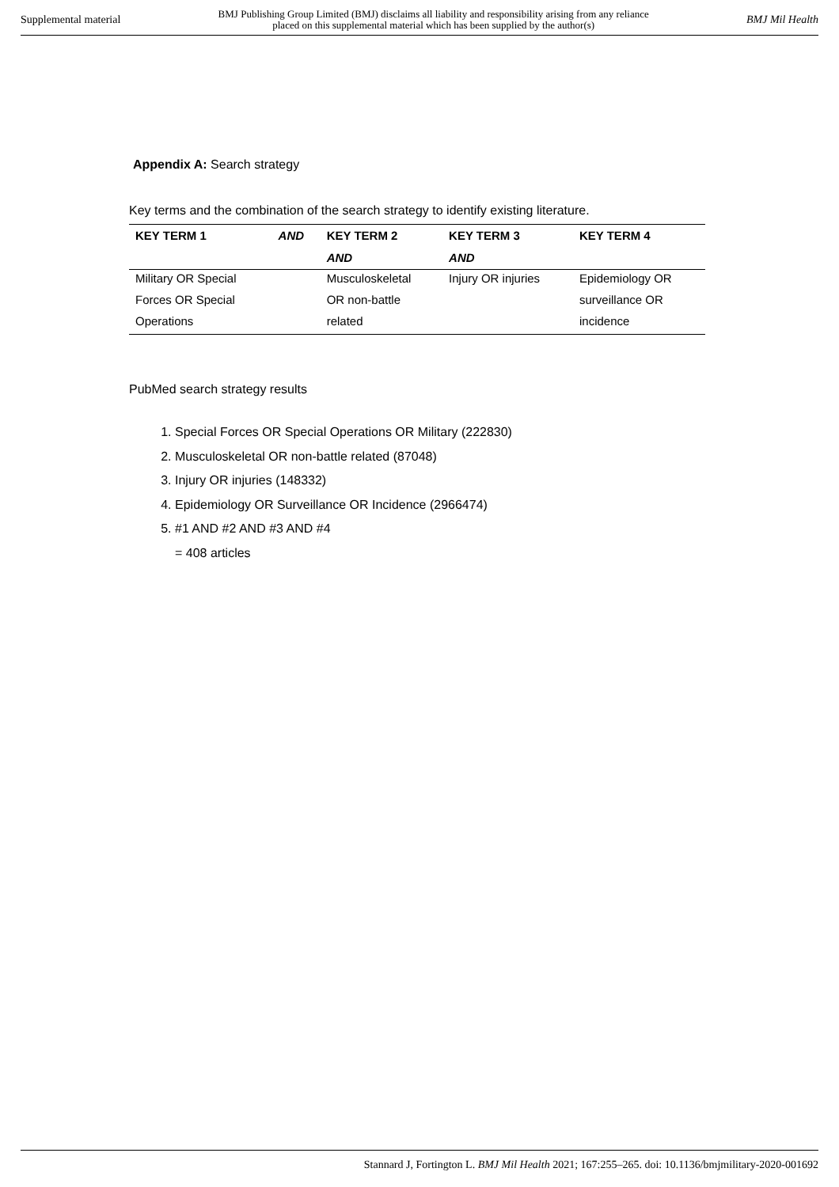Supplemental material BMJ Publishing Group Limited (BMJ) disclaims all liability and responsibility arising from any reliance
placed on this supplemental material which has been supplied by the author(s) BMJ Mil Health
Appendix A: Search strategy
Key terms and the combination of the search strategy to identify existing literature.
| KEY TERM 1 | AND | KEY TERM 2 | KEY TERM 3 | KEY TERM 4 |
| --- | --- | --- | --- | --- |
| | | AND | AND | |
| Military OR Special | | Musculoskeletal | Injury OR injuries | Epidemiology OR |
| Forces OR Special | | OR non-battle | | surveillance OR |
| Operations | | related | | incidence |
PubMed search strategy results
1. Special Forces OR Special Operations OR Military (222830)
2. Musculoskeletal OR non-battle related (87048)
3. Injury OR injuries (148332)
4. Epidemiology OR Surveillance OR Incidence (2966474)
5. #1 AND #2 AND #3 AND #4
= 408 articles
Stannard J, Fortington L. BMJ Mil Health 2021; 167:255–265. doi: 10.1136/bmjmilitary-2020-001692